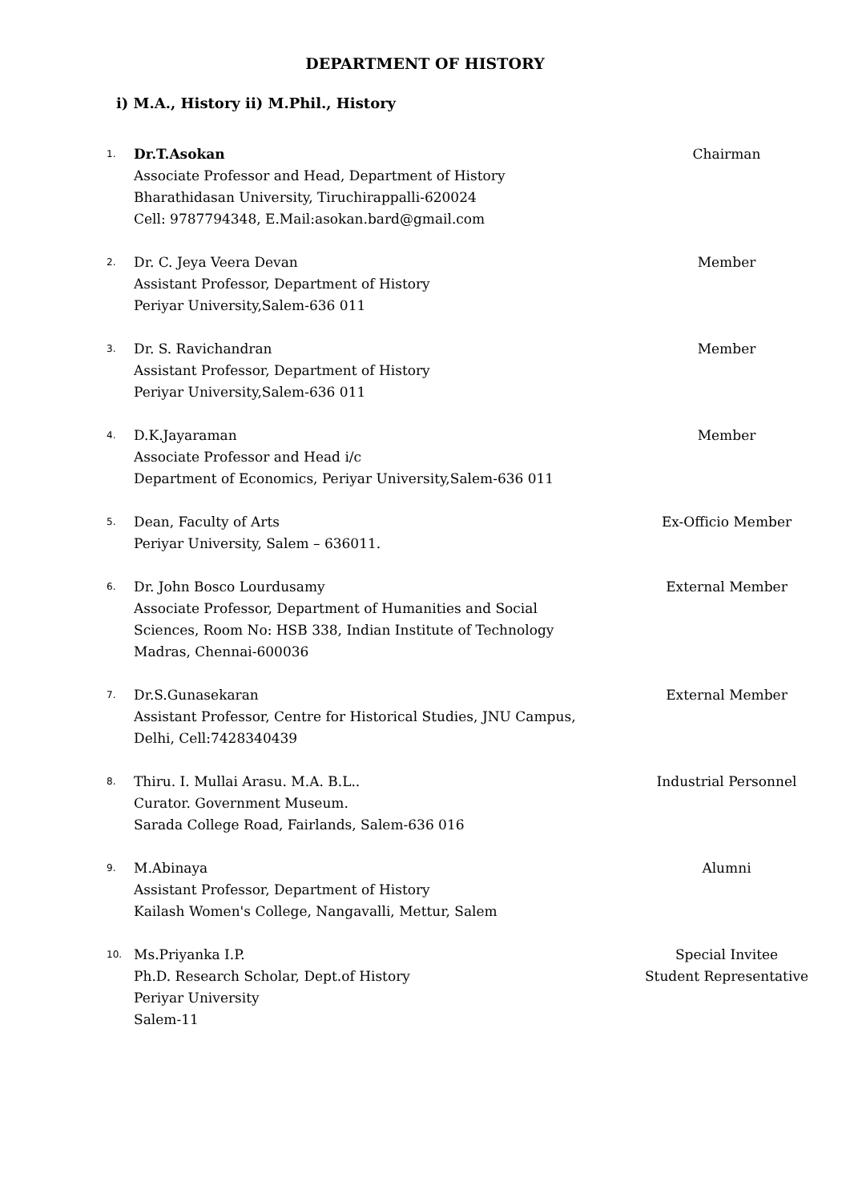DEPARTMENT OF HISTORY
i) M.A., History ii) M.Phil., History
1.
Dr.T.Asokan
Associate Professor and Head, Department of History
Bharathidasan University, Tiruchirappalli-620024
Cell: 9787794348, E.Mail:asokan.bard@gmail.com
Chairman
2.
Dr. C. Jeya Veera Devan
Assistant Professor, Department of History
Periyar University,Salem-636 011
Member
3.
Dr. S. Ravichandran
Assistant Professor, Department of History
Periyar University,Salem-636 011
Member
4.
D.K.Jayaraman
Associate Professor and Head i/c
Department of Economics, Periyar University,Salem-636 011
Member
5.
Dean, Faculty of Arts
Periyar University, Salem – 636011.
Ex-Officio Member
6.
Dr. John Bosco Lourdusamy
Associate Professor, Department of Humanities and Social Sciences, Room No: HSB 338, Indian Institute of Technology Madras, Chennai-600036
External Member
7.
Dr.S.Gunasekaran
Assistant Professor, Centre for Historical Studies, JNU Campus, Delhi, Cell:7428340439
External Member
8.
Thiru. I. Mullai Arasu. M.A. B.L..
Curator. Government Museum.
Sarada College Road, Fairlands, Salem-636 016
Industrial Personnel
9.
M.Abinaya
Assistant Professor, Department of History
Kailash Women's College, Nangavalli, Mettur, Salem
Alumni
10.
Ms.Priyanka I.P.
Ph.D. Research Scholar, Dept.of History
Periyar University
Salem-11
Special Invitee
Student Representative